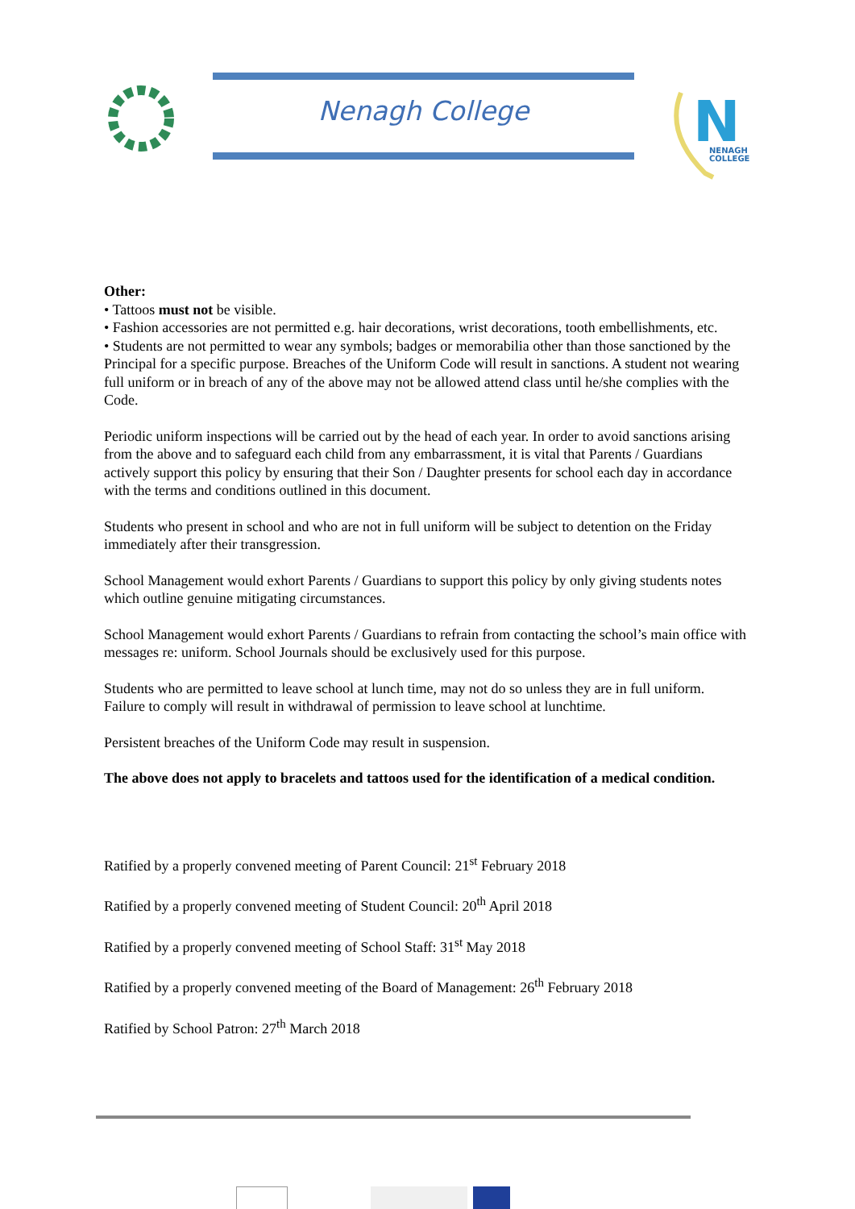Nenagh College
N
NENAGH
COLLEGE
Other:
• Tattoos must not be visible.
• Fashion accessories are not permitted e.g. hair decorations, wrist decorations, tooth embellishments, etc.
• Students are not permitted to wear any symbols; badges or memorabilia other than those sanctioned by the Principal for a specific purpose. Breaches of the Uniform Code will result in sanctions. A student not wearing full uniform or in breach of any of the above may not be allowed attend class until he/she complies with the Code.
Periodic uniform inspections will be carried out by the head of each year. In order to avoid sanctions arising from the above and to safeguard each child from any embarrassment, it is vital that Parents / Guardians actively support this policy by ensuring that their Son / Daughter presents for school each day in accordance with the terms and conditions outlined in this document.
Students who present in school and who are not in full uniform will be subject to detention on the Friday immediately after their transgression.
School Management would exhort Parents / Guardians to support this policy by only giving students notes which outline genuine mitigating circumstances.
School Management would exhort Parents / Guardians to refrain from contacting the school’s main office with messages re: uniform. School Journals should be exclusively used for this purpose.
Students who are permitted to leave school at lunch time, may not do so unless they are in full uniform. Failure to comply will result in withdrawal of permission to leave school at lunchtime.
Persistent breaches of the Uniform Code may result in suspension.
The above does not apply to bracelets and tattoos used for the identification of a medical condition.
Ratified by a properly convened meeting of Parent Council: 21<sup>st</sup> February 2018
Ratified by a properly convened meeting of Student Council: 20<sup>th</sup> April 2018
Ratified by a properly convened meeting of School Staff: 31<sup>st</sup> May 2018
Ratified by a properly convened meeting of the Board of Management: 26<sup>th</sup> February 2018
Ratified by School Patron: 27<sup>th</sup> March 2018